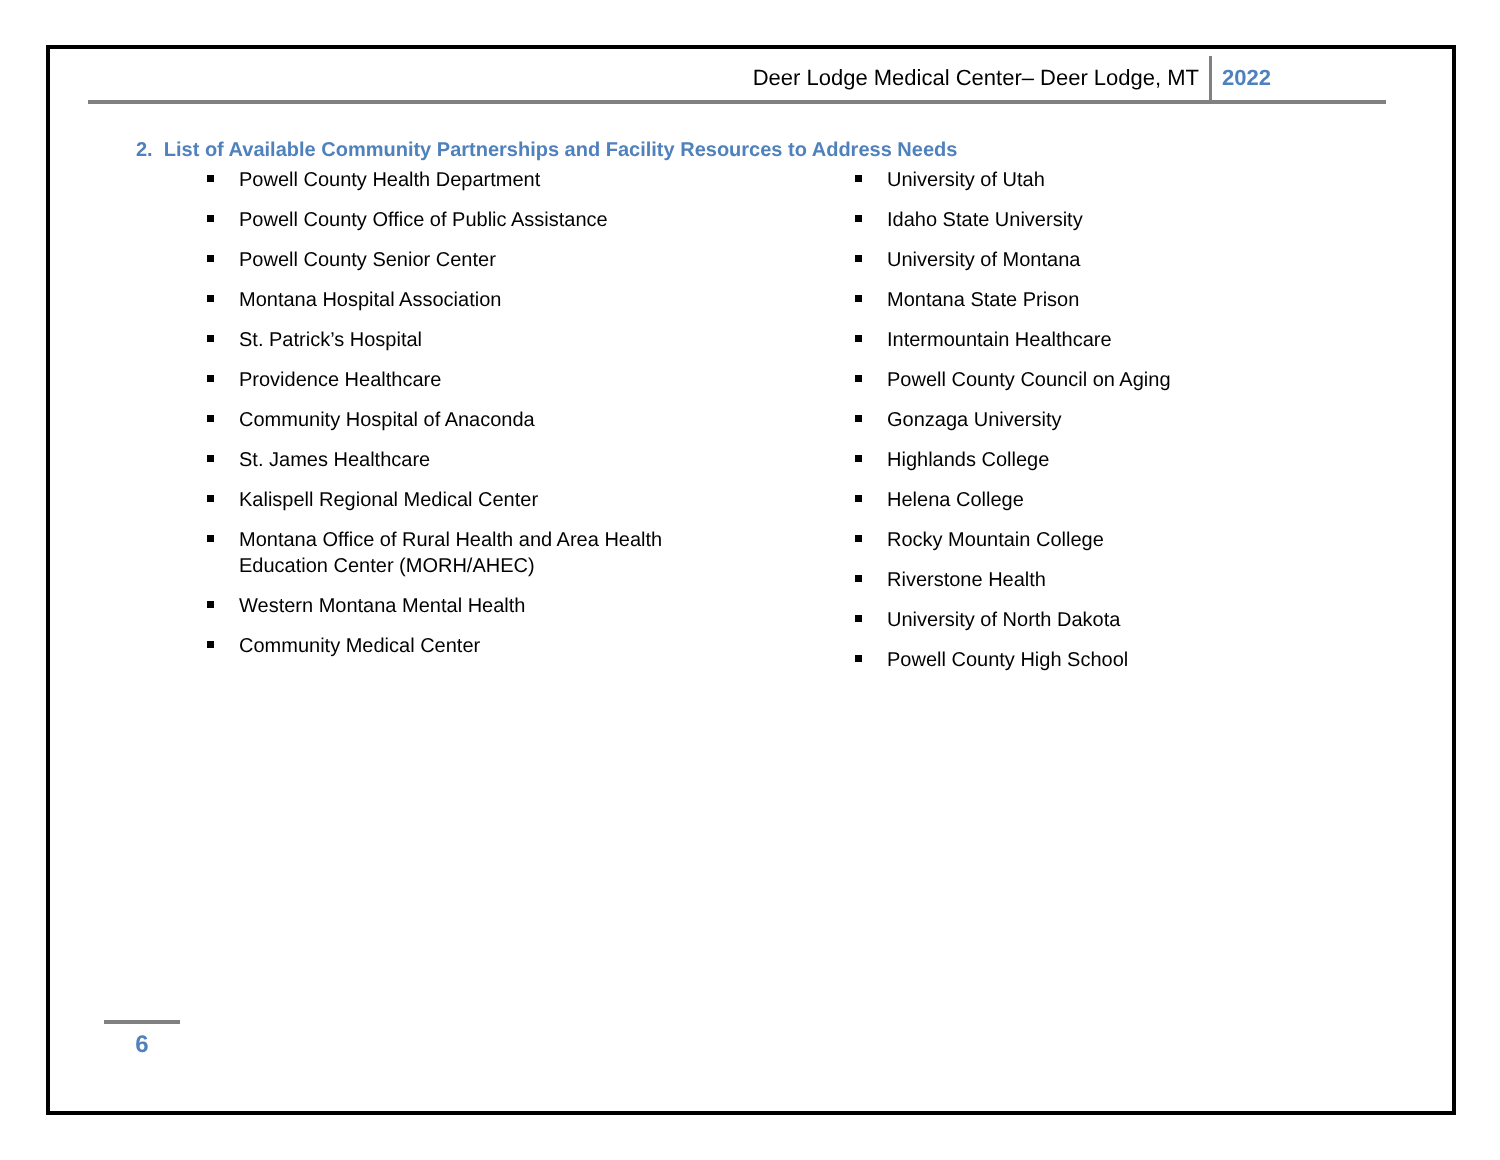Deer Lodge Medical Center– Deer Lodge, MT 2022
2. List of Available Community Partnerships and Facility Resources to Address Needs
Powell County Health Department
Powell County Office of Public Assistance
Powell County Senior Center
Montana Hospital Association
St. Patrick’s Hospital
Providence Healthcare
Community Hospital of Anaconda
St. James Healthcare
Kalispell Regional Medical Center
Montana Office of Rural Health and Area Health Education Center (MORH/AHEC)
Western Montana Mental Health
Community Medical Center
University of Utah
Idaho State University
University of Montana
Montana State Prison
Intermountain Healthcare
Powell County Council on Aging
Gonzaga University
Highlands College
Helena College
Rocky Mountain College
Riverstone Health
University of North Dakota
Powell County High School
6